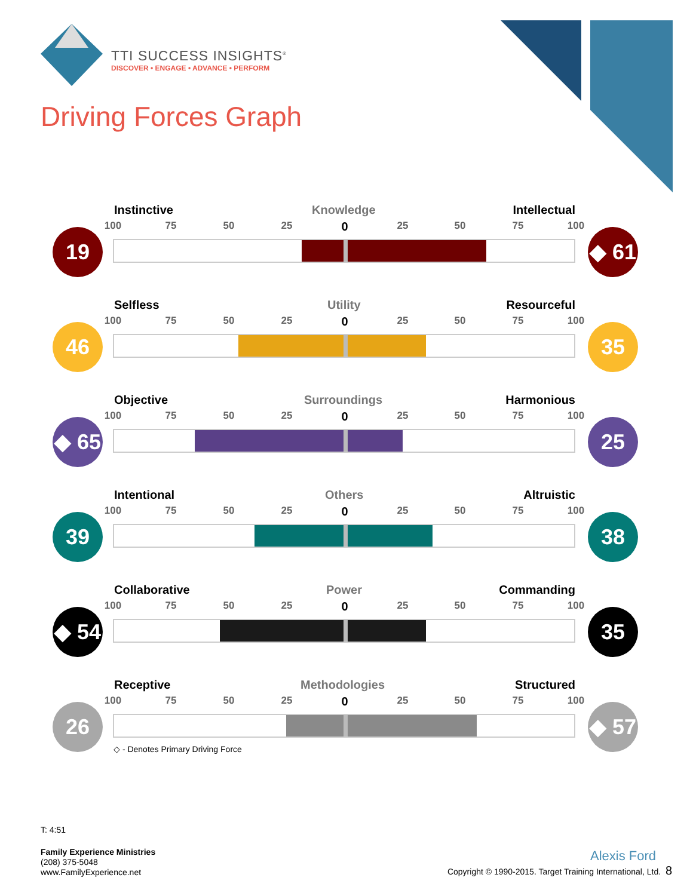TTI SUCCESS INSIGHTS<sup>®</sup>
DISCOVER • ENGAGE • ADVANCE • PERFORM
Driving Forces Graph
Instinctive Knowledge Intellectual
100 75 50 25 0 25 50 75 100
19
◆ 61
Selfless Utility Resourceful
100 75 50 25 0 25 50 75 100
46 35
Objective Surroundings Harmonious
100 75 50 25 0 25 50 75 100
◆ 65
25
Intentional Others Altruistic
100 75 50 25 0 25 50 75 100
39 38
Collaborative Power Commanding
100 75 50 25 0 25 50 75 100
◆ 54
35
Receptive Methodologies Structured
100 75 50 25 0 25 50 75 100
26
◆ 57
◇ - Denotes Primary Driving Force
T: 4:51
Family Experience Ministries
(208) 375-5048
www.FamilyExperience.net
Alexis Ford
Copyright © 1990-2015. Target Training International, Ltd. 8